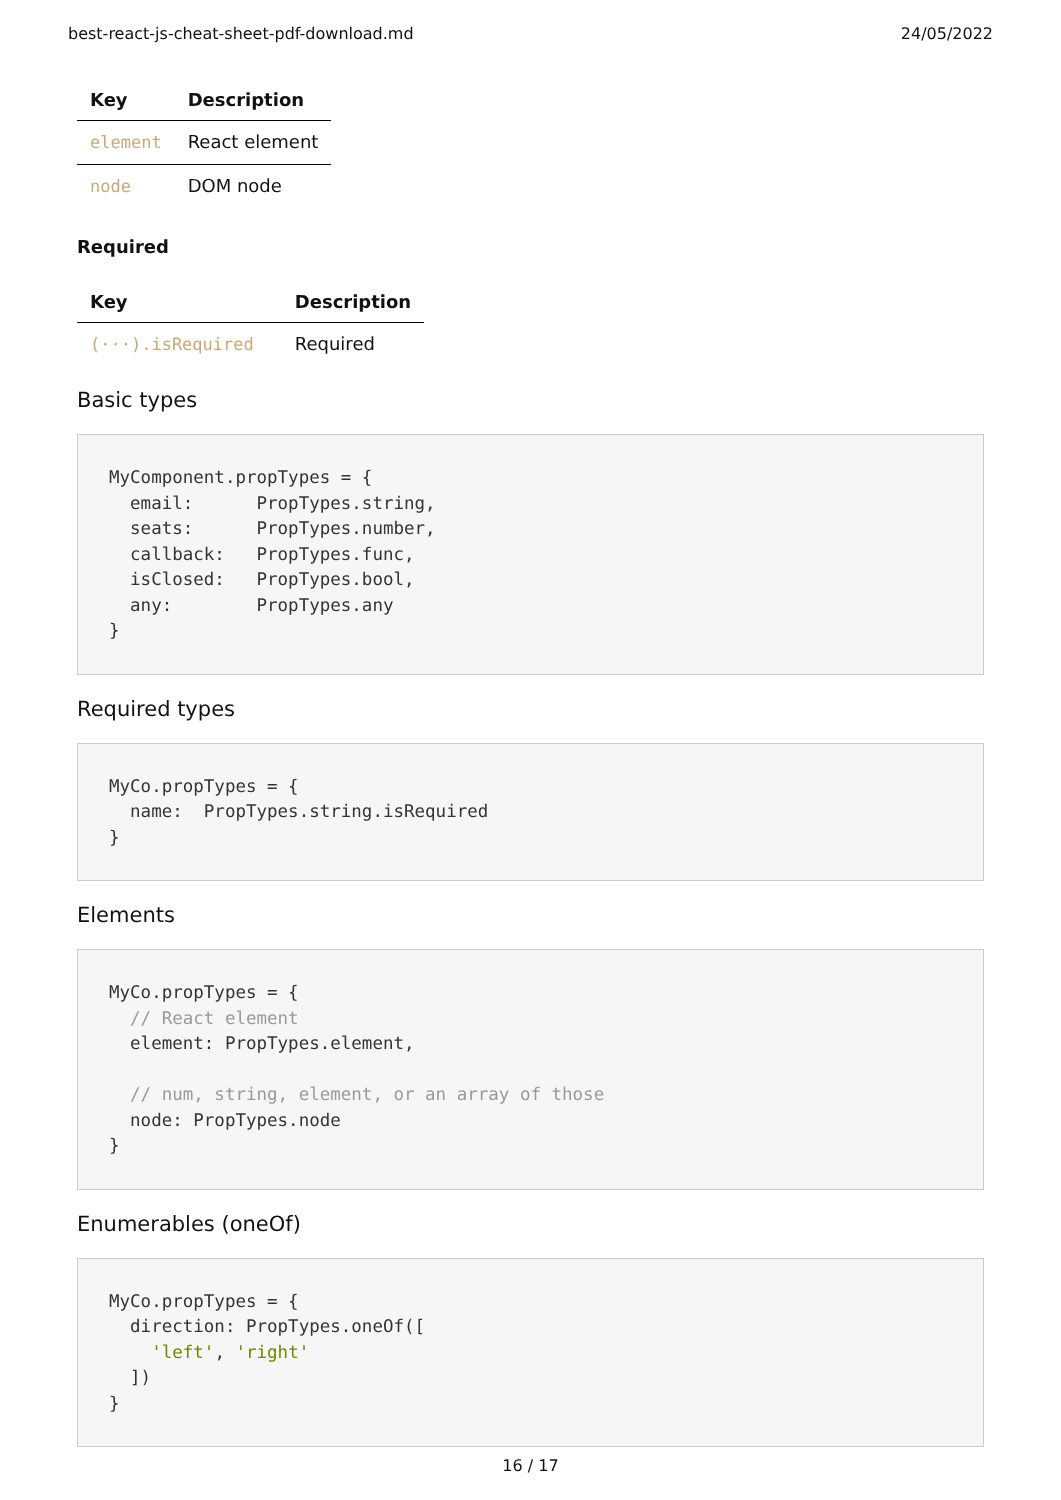best-react-js-cheat-sheet-pdf-download.md 24/05/2022
| Key | Description |
| --- | --- |
| element | React element |
| node | DOM node |
Required
| Key | Description |
| --- | --- |
| (···).isRequired | Required |
Basic types
MyComponent.propTypes = {
  email:      PropTypes.string,
  seats:      PropTypes.number,
  callback:   PropTypes.func,
  isClosed:   PropTypes.bool,
  any:        PropTypes.any
}
Required types
MyCo.propTypes = {
  name:  PropTypes.string.isRequired
}
Elements
MyCo.propTypes = {
  // React element
  element: PropTypes.element,

  // num, string, element, or an array of those
  node: PropTypes.node
}
Enumerables (oneOf)
MyCo.propTypes = {
  direction: PropTypes.oneOf([
    'left', 'right'
  ])
}
16 / 17